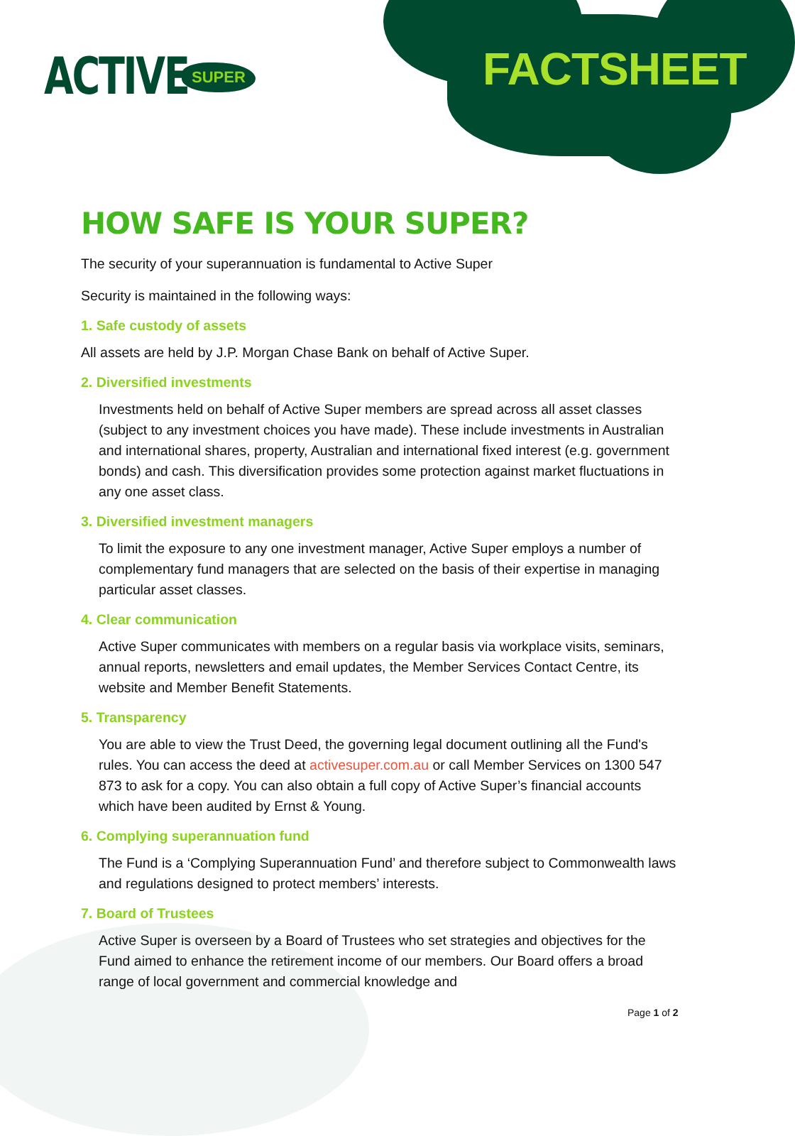ACTIVE SUPER FACTSHEET
HOW SAFE IS YOUR SUPER?
The security of your superannuation is fundamental to Active Super
Security is maintained in the following ways:
1. Safe custody of assets
All assets are held by J.P. Morgan Chase Bank on behalf of Active Super.
2. Diversified investments
Investments held on behalf of Active Super members are spread across all asset classes (subject to any investment choices you have made). These include investments in Australian and international shares, property, Australian and international fixed interest (e.g. government bonds) and cash. This diversification provides some protection against market fluctuations in any one asset class.
3. Diversified investment managers
To limit the exposure to any one investment manager, Active Super employs a number of complementary fund managers that are selected on the basis of their expertise in managing particular asset classes.
4. Clear communication
Active Super communicates with members on a regular basis via workplace visits, seminars, annual reports, newsletters and email updates, the Member Services Contact Centre, its website and Member Benefit Statements.
5. Transparency
You are able to view the Trust Deed, the governing legal document outlining all the Fund's rules. You can access the deed at activesuper.com.au or call Member Services on 1300 547 873 to ask for a copy. You can also obtain a full copy of Active Super’s financial accounts which have been audited by Ernst & Young.
6. Complying superannuation fund
The Fund is a ‘Complying Superannuation Fund’ and therefore subject to Commonwealth laws and regulations designed to protect members’ interests.
7. Board of Trustees
Active Super is overseen by a Board of Trustees who set strategies and objectives for the Fund aimed to enhance the retirement income of our members. Our Board offers a broad range of local government and commercial knowledge and
Page 1 of 2